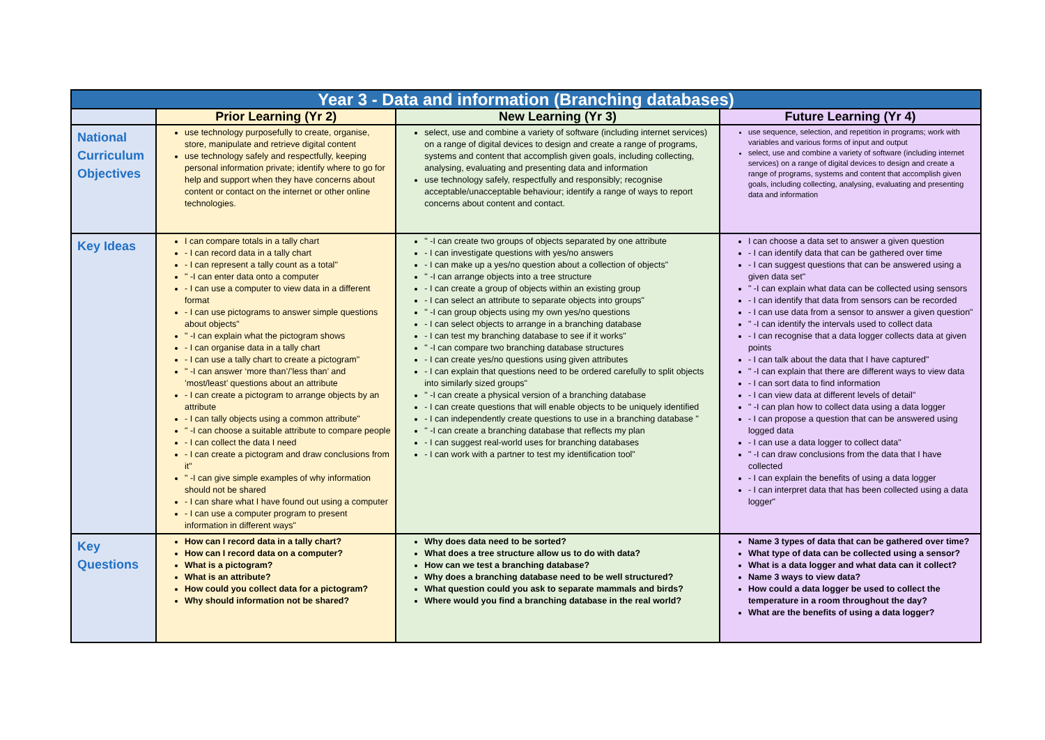| Year 3 - Data and information (Branching databases) | | | |
| | Prior Learning (Yr 2) | New Learning (Yr 3) | Future Learning (Yr 4) |
| National Curriculum Objectives | use technology purposefully to create, organise, store, manipulate and retrieve digital content use technology safely and respectfully, keeping personal information private; identify where to go for help and support when they have concerns about content or contact on the internet or other online technologies. | select, use and combine a variety of software (including internet services) on a range of digital devices to design and create a range of programs, systems and content that accomplish given goals, including collecting, analysing, evaluating and presenting data and information use technology safely, respectfully and responsibly; recognise acceptable/unacceptable behaviour; identify a range of ways to report concerns about content and contact. | use sequence, selection, and repetition in programs; work with variables and various forms of input and output select, use and combine a variety of software (including internet services) on a range of digital devices to design and create a range of programs, systems and content that accomplish given goals, including collecting, analysing, evaluating and presenting data and information |
| Key Ideas | I can compare totals in a tally chart - I can record data in a tally chart - I can represent a tally count as a total" " -I can enter data onto a computer - I can use a computer to view data in a different format - I can use pictograms to answer simple questions about objects" " -I can explain what the pictogram shows - I can organise data in a tally chart - I can use a tally chart to create a pictogram" " -I can answer ‘more than’/’less than’ and ’most/least’ questions about an attribute - I can create a pictogram to arrange objects by an attribute - I can tally objects using a common attribute" " -I can choose a suitable attribute to compare people - I can collect the data I need - I can create a pictogram and draw conclusions from it" " -I can give simple examples of why information should not be shared - I can share what I have found out using a computer - I can use a computer program to present information in different ways" | " -I can create two groups of objects separated by one attribute - I can investigate questions with yes/no answers - I can make up a yes/no question about a collection of objects" " -I can arrange objects into a tree structure - I can create a group of objects within an existing group - I can select an attribute to separate objects into groups" " -I can group objects using my own yes/no questions - I can select objects to arrange in a branching database - I can test my branching database to see if it works" " -I can compare two branching database structures - I can create yes/no questions using given attributes - I can explain that questions need to be ordered carefully to split objects into similarly sized groups" " -I can create a physical version of a branching database - I can create questions that will enable objects to be uniquely identified - I can independently create questions to use in a branching database " " -I can create a branching database that reflects my plan - I can suggest real-world uses for branching databases - I can work with a partner to test my identification tool" | I can choose a data set to answer a given question - I can identify data that can be gathered over time - I can suggest questions that can be answered using a given data set" " -I can explain what data can be collected using sensors - I can identify that data from sensors can be recorded - I can use data from a sensor to answer a given question" " -I can identify the intervals used to collect data - I can recognise that a data logger collects data at given points - I can talk about the data that I have captured" " -I can explain that there are different ways to view data - I can sort data to find information - I can view data at different levels of detail" " -I can plan how to collect data using a data logger - I can propose a question that can be answered using logged data - I can use a data logger to collect data" " -I can draw conclusions from the data that I have collected - I can explain the benefits of using a data logger - I can interpret data that has been collected using a data logger" |
| Key Questions | How can I record data in a tally chart? How can I record data on a computer? What is a pictogram? What is an attribute? How could you collect data for a pictogram? Why should information not be shared? | Why does data need to be sorted? What does a tree structure allow us to do with data? How can we test a branching database? Why does a branching database need to be well structured? What question could you ask to separate mammals and birds? Where would you find a branching database in the real world? | Name 3 types of data that can be gathered over time? What type of data can be collected using a sensor? What is a data logger and what data can it collect? Name 3 ways to view data? How could a data logger be used to collect the temperature in a room throughout the day? What are the benefits of using a data logger? |